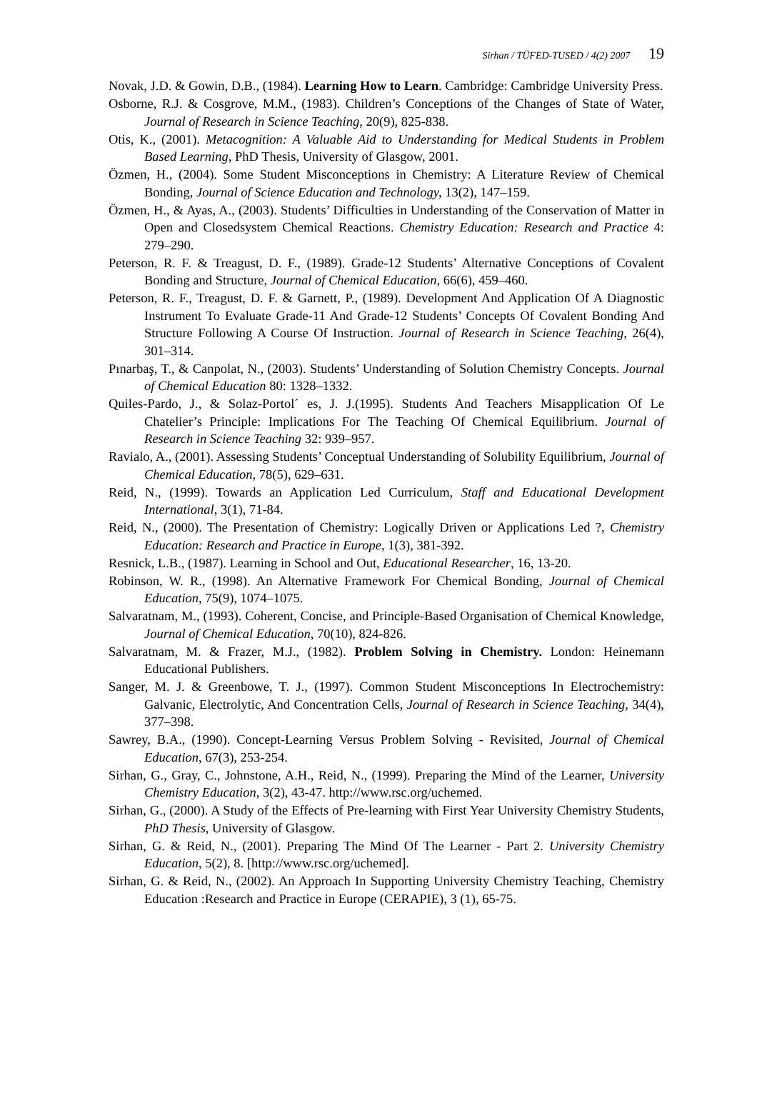Sirhan / TÜFED-TUSED / 4(2) 2007 19
Novak, J.D. & Gowin, D.B., (1984). Learning How to Learn. Cambridge: Cambridge University Press.
Osborne, R.J. & Cosgrove, M.M., (1983). Children’s Conceptions of the Changes of State of Water, Journal of Research in Science Teaching, 20(9), 825-838.
Otis, K., (2001). Metacognition: A Valuable Aid to Understanding for Medical Students in Problem Based Learning, PhD Thesis, University of Glasgow, 2001.
Özmen, H., (2004). Some Student Misconceptions in Chemistry: A Literature Review of Chemical Bonding, Journal of Science Education and Technology, 13(2), 147–159.
Özmen, H., & Ayas, A., (2003). Students’ Difficulties in Understanding of the Conservation of Matter in Open and Closedsystem Chemical Reactions. Chemistry Education: Research and Practice 4: 279–290.
Peterson, R. F. & Treagust, D. F., (1989). Grade-12 Students’ Alternative Conceptions of Covalent Bonding and Structure, Journal of Chemical Education, 66(6), 459–460.
Peterson, R. F., Treagust, D. F. & Garnett, P., (1989). Development And Application Of A Diagnostic Instrument To Evaluate Grade-11 And Grade-12 Students’ Concepts Of Covalent Bonding And Structure Following A Course Of Instruction. Journal of Research in Science Teaching, 26(4), 301–314.
Pınarbaş, T., & Canpolat, N., (2003). Students’ Understanding of Solution Chemistry Concepts. Journal of Chemical Education 80: 1328–1332.
Quiles-Pardo, J., & Solaz-Portol´ es, J. J.(1995). Students And Teachers Misapplication Of Le Chatelier’s Principle: Implications For The Teaching Of Chemical Equilibrium. Journal of Research in Science Teaching 32: 939–957.
Ravialo, A., (2001). Assessing Students’ Conceptual Understanding of Solubility Equilibrium, Journal of Chemical Education, 78(5), 629–631.
Reid, N., (1999). Towards an Application Led Curriculum, Staff and Educational Development International, 3(1), 71-84.
Reid, N., (2000). The Presentation of Chemistry: Logically Driven or Applications Led ?, Chemistry Education: Research and Practice in Europe, 1(3), 381-392.
Resnick, L.B., (1987). Learning in School and Out, Educational Researcher, 16, 13-20.
Robinson, W. R., (1998). An Alternative Framework For Chemical Bonding, Journal of Chemical Education, 75(9), 1074–1075.
Salvaratnam, M., (1993). Coherent, Concise, and Principle-Based Organisation of Chemical Knowledge, Journal of Chemical Education, 70(10), 824-826.
Salvaratnam, M. & Frazer, M.J., (1982). Problem Solving in Chemistry. London: Heinemann Educational Publishers.
Sanger, M. J. & Greenbowe, T. J., (1997). Common Student Misconceptions In Electrochemistry: Galvanic, Electrolytic, And Concentration Cells, Journal of Research in Science Teaching, 34(4), 377–398.
Sawrey, B.A., (1990). Concept-Learning Versus Problem Solving - Revisited, Journal of Chemical Education, 67(3), 253-254.
Sirhan, G., Gray, C., Johnstone, A.H., Reid, N., (1999). Preparing the Mind of the Learner, University Chemistry Education, 3(2), 43-47. http://www.rsc.org/uchemed.
Sirhan, G., (2000). A Study of the Effects of Pre-learning with First Year University Chemistry Students, PhD Thesis, University of Glasgow.
Sirhan, G. & Reid, N., (2001). Preparing The Mind Of The Learner - Part 2. University Chemistry Education, 5(2), 8. [http://www.rsc.org/uchemed].
Sirhan, G. & Reid, N., (2002). An Approach In Supporting University Chemistry Teaching, Chemistry Education :Research and Practice in Europe (CERAPIE), 3 (1), 65-75.